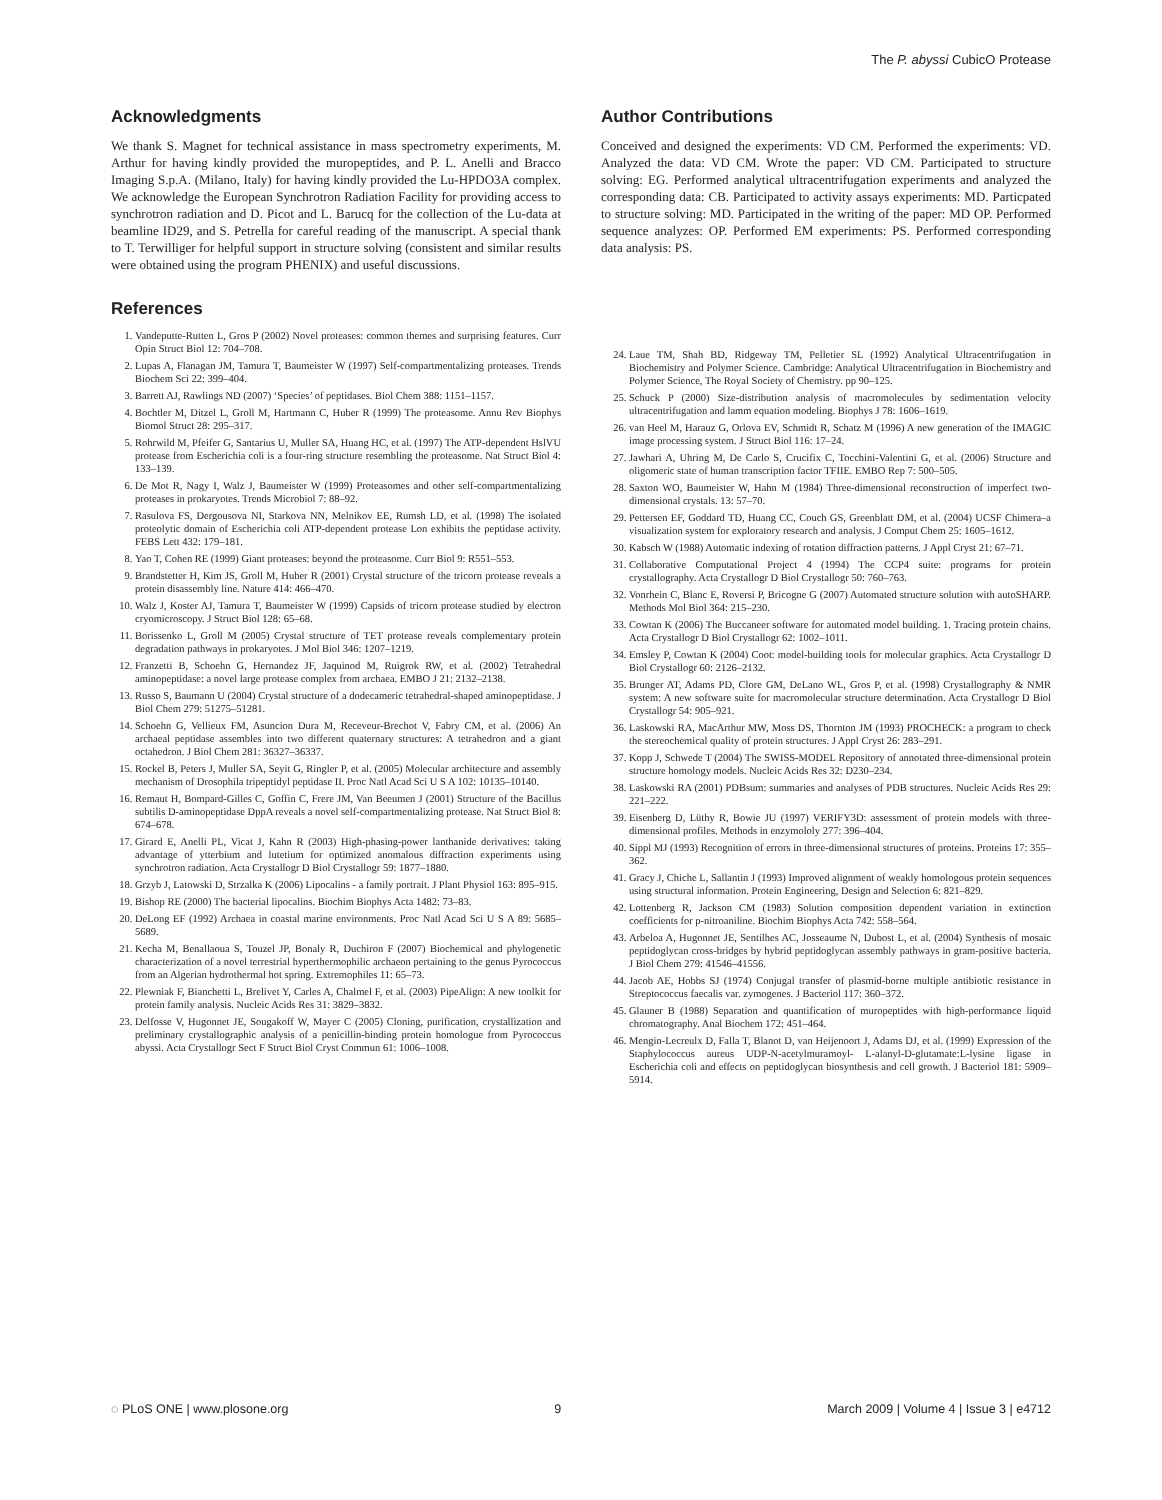The P. abyssi CubicO Protease
Acknowledgments
We thank S. Magnet for technical assistance in mass spectrometry experiments, M. Arthur for having kindly provided the muropeptides, and P. L. Anelli and Bracco Imaging S.p.A. (Milano, Italy) for having kindly provided the Lu-HPDO3A complex. We acknowledge the European Synchrotron Radiation Facility for providing access to synchrotron radiation and D. Picot and L. Barucq for the collection of the Lu-data at beamline ID29, and S. Petrella for careful reading of the manuscript. A special thank to T. Terwilliger for helpful support in structure solving (consistent and similar results were obtained using the program PHENIX) and useful discussions.
References
1. Vandeputte-Rutten L, Gros P (2002) Novel proteases: common themes and surprising features. Curr Opin Struct Biol 12: 704–708.
2. Lupas A, Flanagan JM, Tamura T, Baumeister W (1997) Self-compartmentalizing proteases. Trends Biochem Sci 22: 399–404.
3. Barrett AJ, Rawlings ND (2007) ‘Species’ of peptidases. Biol Chem 388: 1151–1157.
4. Bochtler M, Ditzel L, Groll M, Hartmann C, Huber R (1999) The proteasome. Annu Rev Biophys Biomol Struct 28: 295–317.
5. Rohrwild M, Pfeifer G, Santarius U, Muller SA, Huang HC, et al. (1997) The ATP-dependent HslVU protease from Escherichia coli is a four-ring structure resembling the proteasome. Nat Struct Biol 4: 133–139.
6. De Mot R, Nagy I, Walz J, Baumeister W (1999) Proteasomes and other self-compartmentalizing proteases in prokaryotes. Trends Microbiol 7: 88–92.
7. Rasulova FS, Dergousova NI, Starkova NN, Melnikov EE, Rumsh LD, et al. (1998) The isolated proteolytic domain of Escherichia coli ATP-dependent protease Lon exhibits the peptidase activity. FEBS Lett 432: 179–181.
8. Yao T, Cohen RE (1999) Giant proteases: beyond the proteasome. Curr Biol 9: R551–553.
9. Brandstetter H, Kim JS, Groll M, Huber R (2001) Crystal structure of the tricorn protease reveals a protein disassembly line. Nature 414: 466–470.
10. Walz J, Koster AJ, Tamura T, Baumeister W (1999) Capsids of tricorn protease studied by electron cryomicroscopy. J Struct Biol 128: 65–68.
11. Borissenko L, Groll M (2005) Crystal structure of TET protease reveals complementary protein degradation pathways in prokaryotes. J Mol Biol 346: 1207–1219.
12. Franzetti B, Schoehn G, Hernandez JF, Jaquinod M, Ruigrok RW, et al. (2002) Tetrahedral aminopeptidase: a novel large protease complex from archaea. EMBO J 21: 2132–2138.
13. Russo S, Baumann U (2004) Crystal structure of a dodecameric tetrahedral-shaped aminopeptidase. J Biol Chem 279: 51275–51281.
14. Schoehn G, Vellieux FM, Asuncion Dura M, Receveur-Brechot V, Fabry CM, et al. (2006) An archaeal peptidase assembles into two different quaternary structures: A tetrahedron and a giant octahedron. J Biol Chem 281: 36327–36337.
15. Rockel B, Peters J, Muller SA, Seyit G, Ringler P, et al. (2005) Molecular architecture and assembly mechanism of Drosophila tripeptidyl peptidase II. Proc Natl Acad Sci U S A 102: 10135–10140.
16. Remaut H, Bompard-Gilles C, Goffin C, Frere JM, Van Beeumen J (2001) Structure of the Bacillus subtilis D-aminopeptidase DppA reveals a novel self-compartmentalizing protease. Nat Struct Biol 8: 674–678.
17. Girard E, Anelli PL, Vicat J, Kahn R (2003) High-phasing-power lanthanide derivatives: taking advantage of ytterbium and lutetium for optimized anomalous diffraction experiments using synchrotron radiation. Acta Crystallogr D Biol Crystallogr 59: 1877–1880.
18. Grzyb J, Latowski D, Strzalka K (2006) Lipocalins - a family portrait. J Plant Physiol 163: 895–915.
19. Bishop RE (2000) The bacterial lipocalins. Biochim Biophys Acta 1482: 73–83.
20. DeLong EF (1992) Archaea in coastal marine environments. Proc Natl Acad Sci U S A 89: 5685–5689.
21. Kecha M, Benallaoua S, Touzel JP, Bonaly R, Duchiron F (2007) Biochemical and phylogenetic characterization of a novel terrestrial hyperthermophilic archaeon pertaining to the genus Pyrococcus from an Algerian hydrothermal hot spring. Extremophiles 11: 65–73.
22. Plewniak F, Bianchetti L, Brelivet Y, Carles A, Chalmel F, et al. (2003) PipeAlign: A new toolkit for protein family analysis. Nucleic Acids Res 31: 3829–3832.
23. Delfosse V, Hugonnet JE, Sougakoff W, Mayer C (2005) Cloning, purification, crystallization and preliminary crystallographic analysis of a penicillin-binding protein homologue from Pyrococcus abyssi. Acta Crystallogr Sect F Struct Biol Cryst Commun 61: 1006–1008.
Author Contributions
Conceived and designed the experiments: VD CM. Performed the experiments: VD. Analyzed the data: VD CM. Wrote the paper: VD CM. Participated to structure solving: EG. Performed analytical ultracentrifugation experiments and analyzed the corresponding data: CB. Participated to activity assays experiments: MD. Particpated to structure solving: MD. Participated in the writing of the paper: MD OP. Performed sequence analyzes: OP. Performed EM experiments: PS. Performed corresponding data analysis: PS.
24. Laue TM, Shah BD, Ridgeway TM, Pelletier SL (1992) Analytical Ultracentrifugation in Biochemistry and Polymer Science. Cambridge: Analytical Ultracentrifugation in Biochemistry and Polymer Science, The Royal Society of Chemistry. pp 90–125.
25. Schuck P (2000) Size-distribution analysis of macromolecules by sedimentation velocity ultracentrifugation and lamm equation modeling. Biophys J 78: 1606–1619.
26. van Heel M, Harauz G, Orlova EV, Schmidt R, Schatz M (1996) A new generation of the IMAGIC image processing system. J Struct Biol 116: 17–24.
27. Jawhari A, Uhring M, De Carlo S, Crucifix C, Tocchini-Valentini G, et al. (2006) Structure and oligomeric state of human transcription factor TFIIE. EMBO Rep 7: 500–505.
28. Saxton WO, Baumeister W, Hahn M (1984) Three-dimensional reconstruction of imperfect two-dimensional crystals. 13: 57–70.
29. Pettersen EF, Goddard TD, Huang CC, Couch GS, Greenblatt DM, et al. (2004) UCSF Chimera–a visualization system for exploratory research and analysis. J Comput Chem 25: 1605–1612.
30. Kabsch W (1988) Automatic indexing of rotation diffraction patterns. J Appl Cryst 21: 67–71.
31. Collaborative Computational Project 4 (1994) The CCP4 suite: programs for protein crystallography. Acta Crystallogr D Biol Crystallogr 50: 760–763.
32. Vonrhein C, Blanc E, Roversi P, Bricogne G (2007) Automated structure solution with autoSHARP. Methods Mol Biol 364: 215–230.
33. Cowtan K (2006) The Buccaneer software for automated model building. 1. Tracing protein chains. Acta Crystallogr D Biol Crystallogr 62: 1002–1011.
34. Emsley P, Cowtan K (2004) Coot: model-building tools for molecular graphics. Acta Crystallogr D Biol Crystallogr 60: 2126–2132.
35. Brunger AT, Adams PD, Clore GM, DeLano WL, Gros P, et al. (1998) Crystallography & NMR system: A new software suite for macromolecular structure determination. Acta Crystallogr D Biol Crystallogr 54: 905–921.
36. Laskowski RA, MacArthur MW, Moss DS, Thornton JM (1993) PROCHECK: a program to check the stereochemical quality of protein structures. J Appl Cryst 26: 283–291.
37. Kopp J, Schwede T (2004) The SWISS-MODEL Repository of annotated three-dimensional protein structure homology models. Nucleic Acids Res 32: D230–234.
38. Laskowski RA (2001) PDBsum: summaries and analyses of PDB structures. Nucleic Acids Res 29: 221–222.
39. Eisenberg D, Lüthy R, Bowie JU (1997) VERIFY3D: assessment of protein models with three-dimensional profiles. Methods in enzymololy 277: 396–404.
40. Sippl MJ (1993) Recognition of errors in three-dimensional structures of proteins. Proteins 17: 355–362.
41. Gracy J, Chiche L, Sallantin J (1993) Improved alignment of weakly homologous protein sequences using structural information. Protein Engineering, Design and Selection 6: 821–829.
42. Lottenberg R, Jackson CM (1983) Solution composition dependent variation in extinction coefficients for p-nitroaniline. Biochim Biophys Acta 742: 558–564.
43. Arbeloa A, Hugonnet JE, Sentilhes AC, Josseaume N, Dubost L, et al. (2004) Synthesis of mosaic peptidoglycan cross-bridges by hybrid peptidoglycan assembly pathways in gram-positive bacteria. J Biol Chem 279: 41546–41556.
44. Jacob AE, Hobbs SJ (1974) Conjugal transfer of plasmid-borne multiple antibiotic resistance in Streptococcus faecalis var. zymogenes. J Bacteriol 117: 360–372.
45. Glauner B (1988) Separation and quantification of muropeptides with high-performance liquid chromatography. Anal Biochem 172: 451–464.
46. Mengin-Lecreulx D, Falla T, Blanot D, van Heijenoort J, Adams DJ, et al. (1999) Expression of the Staphylococcus aureus UDP-N-acetylmuramoyl- L-alanyl-D-glutamate:L-lysine ligase in Escherichia coli and effects on peptidoglycan biosynthesis and cell growth. J Bacteriol 181: 5909–5914.
◌ PLoS ONE | www.plosone.org 9 March 2009 | Volume 4 | Issue 3 | e4712